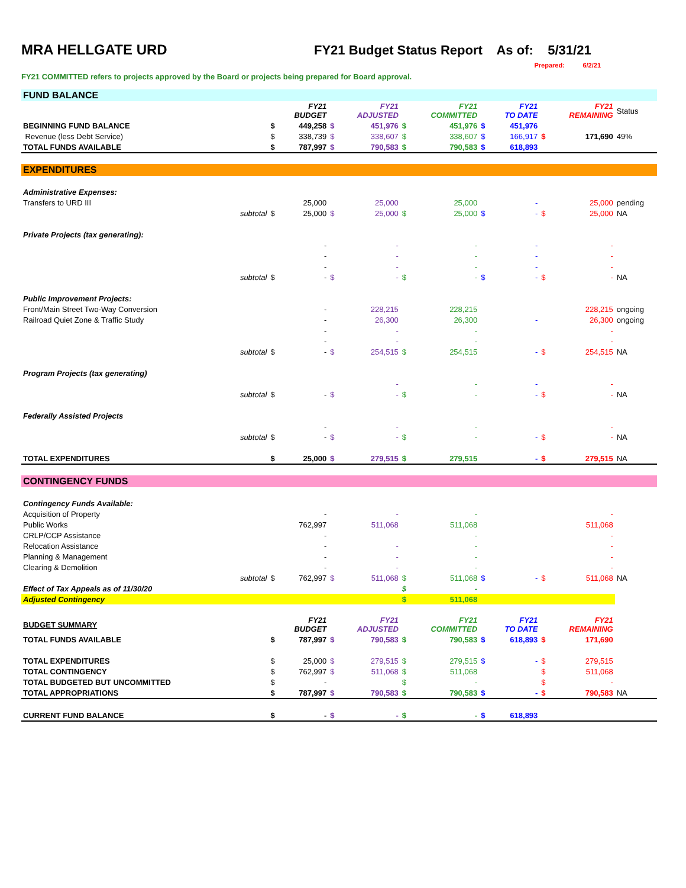MRA HELLGATE URD FY21 Budget Status Report As of: 5/31/21
Prepared: 6/2/21
FY21 COMMITTED refers to projects approved by the Board or projects being prepared for Board approval.
| FUND BALANCE | | | | | | | | | | | | |
| | | | FY21 BUDGET | | FY21 ADJUSTED | | FY21 COMMITTED | | FY21 TO DATE | | FY21 REMAINING | Status |
| BEGINNING FUND BALANCE | | $ | 449,258 | $ | 451,976 | $ | 451,976 | $ | 451,976 | | | |
| Revenue (less Debt Service) | | $ | 338,739 | $ | 338,607 | $ | 338,607 | $ | 166,917 | $ | 171,690 | 49% |
| TOTAL FUNDS AVAILABLE | | $ | 787,997 | $ | 790,583 | $ | 790,583 | $ | 618,893 | | | |
| EXPENDITURES | | | | | | | | | | | | |
| Administrative Expenses: | | | | | | | | | | | | |
| Transfers to URD III | | | 25,000 | | 25,000 | | 25,000 | | - | | 25,000 | pending |
| | subtotal | $ | 25,000 | $ | 25,000 | $ | 25,000 | $ | - | $ | 25,000 | NA |
| Private Projects (tax generating): | | | | | | | | | | | | |
| | | | - | | - | | - | | - | | - | |
| | | | - | | - | | - | | - | | - | |
| | | | - | | - | | - | | - | | - | |
| | subtotal | $ | - | $ | - | $ | - | $ | - | $ | - | NA |
| Public Improvement Projects: | | | | | | | | | | | | |
| Front/Main Street Two-Way Conversion | | | - | | 228,215 | | 228,215 | | | | 228,215 | ongoing |
| Railroad Quiet Zone & Traffic Study | | | - | | 26,300 | | 26,300 | | - | | 26,300 | ongoing |
| | | | - | | - | | - | | | | - | |
| | | | - | | - | | - | | | | - | |
| | subtotal | $ | - | $ | 254,515 | $ | 254,515 | | - | $ | 254,515 | NA |
| Program Projects (tax generating) | | | | | | | | | | | | |
| | | | | | - | | - | | - | | - | |
| | subtotal | $ | - | $ | - | $ | - | | - | $ | - | NA |
| Federally Assisted Projects | | | | | | | | | | | | |
| | | | - | | - | | - | | | | - | |
| | subtotal | $ | - | $ | - | $ | - | | - | $ | - | NA |
| TOTAL EXPENDITURES | | $ | 25,000 | $ | 279,515 | $ | 279,515 | | - | $ | 279,515 | NA |
| CONTINGENCY FUNDS | | | | | | | | | | | | |
| Contingency Funds Available: | | | | | | | | | | | | |
| Acquisition of Property | | | - | | - | | - | | | | - | |
| Public Works | | | 762,997 | | 511,068 | | 511,068 | | | | 511,068 | |
| CRLP/CCP Assistance | | | - | | | | - | | | | - | |
| Relocation Assistance | | | - | | - | | - | | | | - | |
| Planning & Management | | | - | | - | | - | | | | - | |
| Clearing & Demolition | | | - | | - | | - | | | | - | |
| | subtotal | $ | 762,997 | $ | 511,068 | $ | 511,068 | $ | - | $ | 511,068 | NA |
| Effect of Tax Appeals as of 11/30/20 | | | | | | $ | - | | | | | |
| Adjusted Contingency | | | | | | $ | 511,068 | | | | | |
| BUDGET SUMMARY | | | FY21 BUDGET | | FY21 ADJUSTED | | FY21 COMMITTED | | FY21 TO DATE | | FY21 REMAINING | |
| TOTAL FUNDS AVAILABLE | | $ | 787,997 | $ | 790,583 | $ | 790,583 | $ | 618,893 | $ | 171,690 | |
| TOTAL EXPENDITURES | | $ | 25,000 | $ | 279,515 | $ | 279,515 | $ | - | $ | 279,515 | |
| TOTAL CONTINGENCY | | $ | 762,997 | $ | 511,068 | $ | 511,068 | | | $ | 511,068 | |
| TOTAL BUDGETED BUT UNCOMMITTED | | $ | - | | | $ | - | | | $ | - | |
| TOTAL APPROPRIATIONS | | $ | 787,997 | $ | 790,583 | $ | 790,583 | $ | - | $ | 790,583 | NA |
| CURRENT FUND BALANCE | | $ | - | $ | - | $ | - | $ | 618,893 | | | |